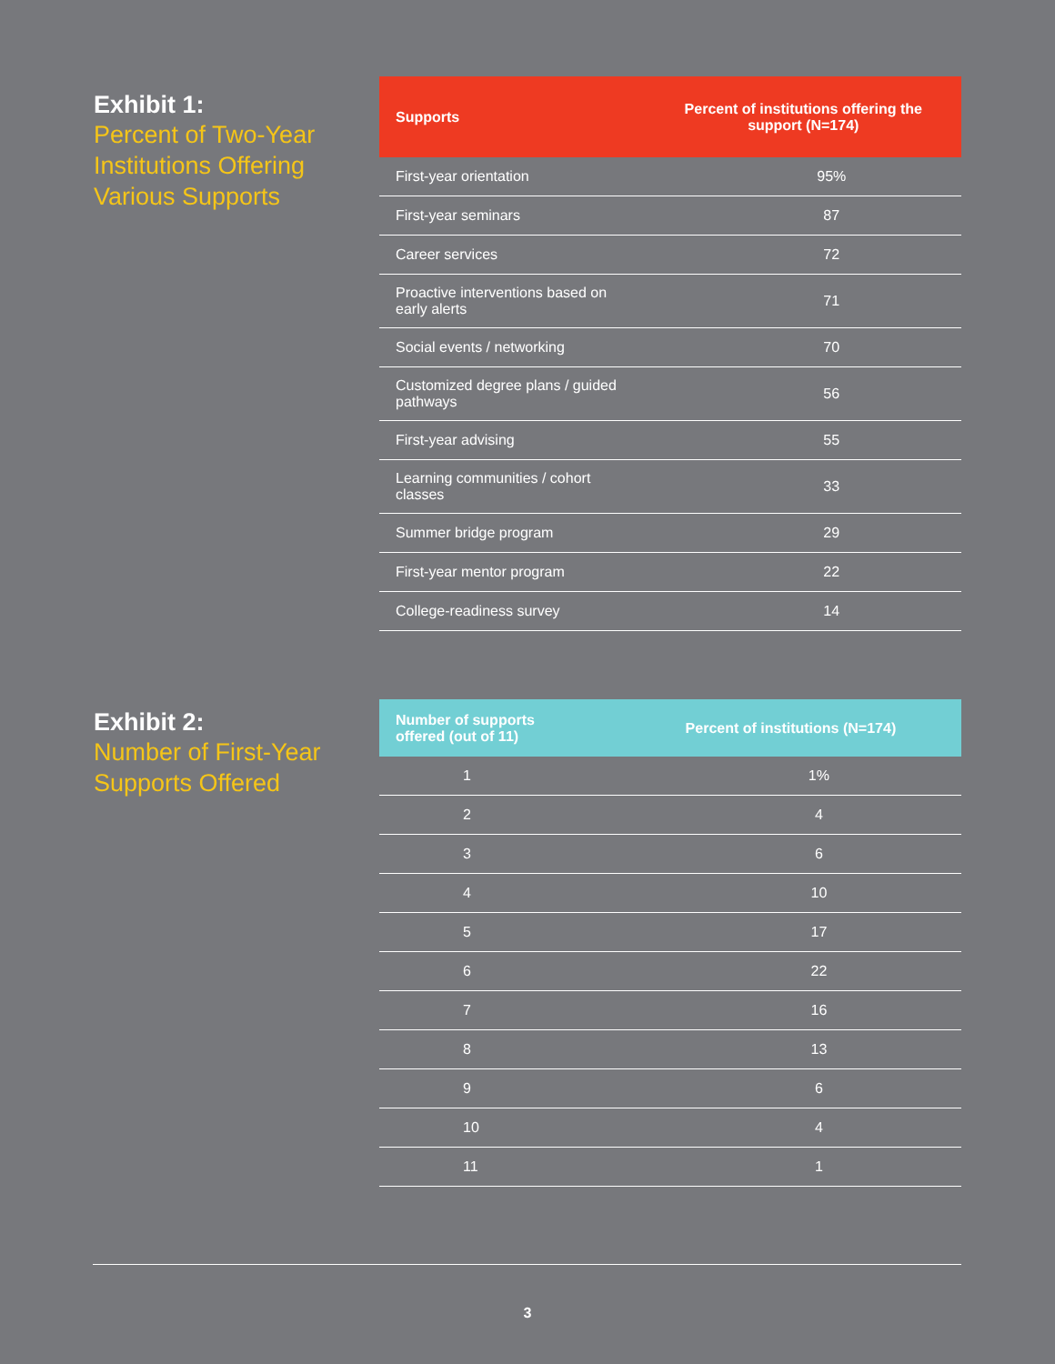Exhibit 1:
Percent of Two-Year Institutions Offering Various Supports
| Supports | Percent of institutions offering the support (N=174) |
| --- | --- |
| First-year orientation | 95% |
| First-year seminars | 87 |
| Career services | 72 |
| Proactive interventions based on early alerts | 71 |
| Social events / networking | 70 |
| Customized degree plans / guided pathways | 56 |
| First-year advising | 55 |
| Learning communities / cohort classes | 33 |
| Summer bridge program | 29 |
| First-year mentor program | 22 |
| College-readiness survey | 14 |
Exhibit 2:
Number of First-Year Supports Offered
| Number of supports offered (out of 11) | Percent of institutions (N=174) |
| --- | --- |
| 1 | 1% |
| 2 | 4 |
| 3 | 6 |
| 4 | 10 |
| 5 | 17 |
| 6 | 22 |
| 7 | 16 |
| 8 | 13 |
| 9 | 6 |
| 10 | 4 |
| 11 | 1 |
3